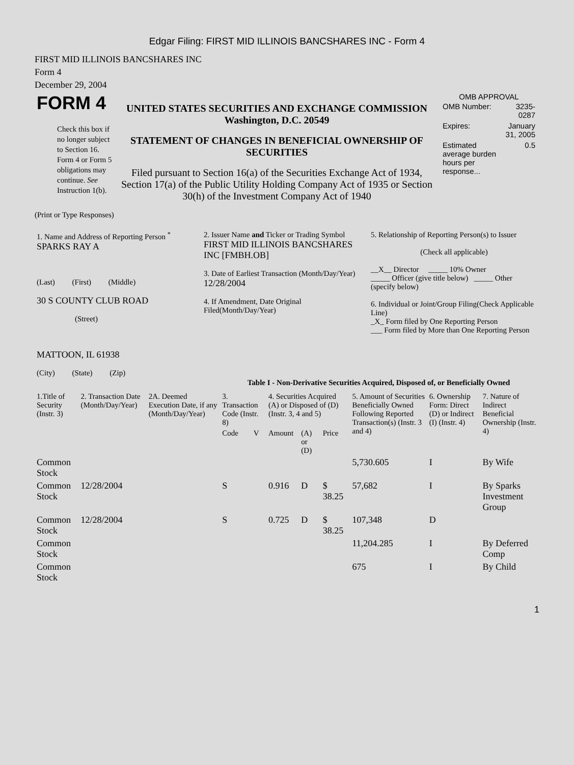Edgar Filing: FIRST MID ILLINOIS BANCSHARES INC - Form 4
FIRST MID ILLINOIS BANCSHARES INC
Form 4
December 29, 2004
| FORM 4 Check this box if no longer subject to Section 16. Form 4 or Form 5 obligations may continue. See Instruction 1(b). | UNITED STATES SECURITIES AND EXCHANGE COMMISSION Washington, D.C. 20549 STATEMENT OF CHANGES IN BENEFICIAL OWNERSHIP OF SECURITIES Filed pursuant to Section 16(a) of the Securities Exchange Act of 1934, Section 17(a) of the Public Utility Holding Company Act of 1935 or Section 30(h) of the Investment Company Act of 1940 | OMB APPROVAL / OMB Number: / 3235-0287 / / Expires: / January 31, 2005 / / Estimated average burden hours per response... / 0.5 / |
(Print or Type Responses)
| 1. Name and Address of Reporting Person <sup>*</sup> SPARKS RAY A (Last) (First) (Middle) 30 S COUNTY CLUB ROAD (Street) MATTOON, IL 61938 (City) (State) (Zip) | 2. Issuer Name and Ticker or Trading Symbol FIRST MID ILLINOIS BANCSHARES INC [FMBH.OB] 3. Date of Earliest Transaction (Month/Day/Year) 12/28/2004 4. If Amendment, Date Original Filed(Month/Day/Year) | 5. Relationship of Reporting Person(s) to Issuer (Check all applicable) __X__ Director _____ 10% Owner _____ Officer (give title below) _____ Other (specify below) 6. Individual or Joint/Group Filing(Check Applicable Line) _X_ Form filed by One Reporting Person ___ Form filed by More than One Reporting Person |
Table I - Non-Derivative Securities Acquired, Disposed of, or Beneficially Owned
| 1.Title of Security (Instr. 3) | 2. Transaction Date (Month/Day/Year) | 2A. Deemed Execution Date, if any (Month/Day/Year) | 3. Transaction Code (Instr. 8) | | 4. Securities Acquired (A) or Disposed of (D) (Instr. 3, 4 and 5) | | | 5. Amount of Securities Beneficially Owned Following Reported Transaction(s) (Instr. 3 and 4) | 6. Ownership Form: Direct (D) or Indirect (I) (Instr. 4) | 7. Nature of Indirect Beneficial Ownership (Instr. 4) |
| --- | --- | --- | --- | --- | --- | --- | --- | --- | --- | --- |
| | | | Code | V | Amount | (A) or (D) | Price | | | |
| Common Stock | | | | | | | | 5,730.605 | I | By Wife |
| Common Stock | 12/28/2004 | | S | | 0.916 | D | $ 38.25 | 57,682 | I | By Sparks Investment Group |
| Common Stock | 12/28/2004 | | S | | 0.725 | D | $ 38.25 | 107,348 | D | |
| Common Stock | | | | | | | | 11,204.285 | I | By Deferred Comp |
| Common Stock | | | | | | | | 675 | I | By Child |
1